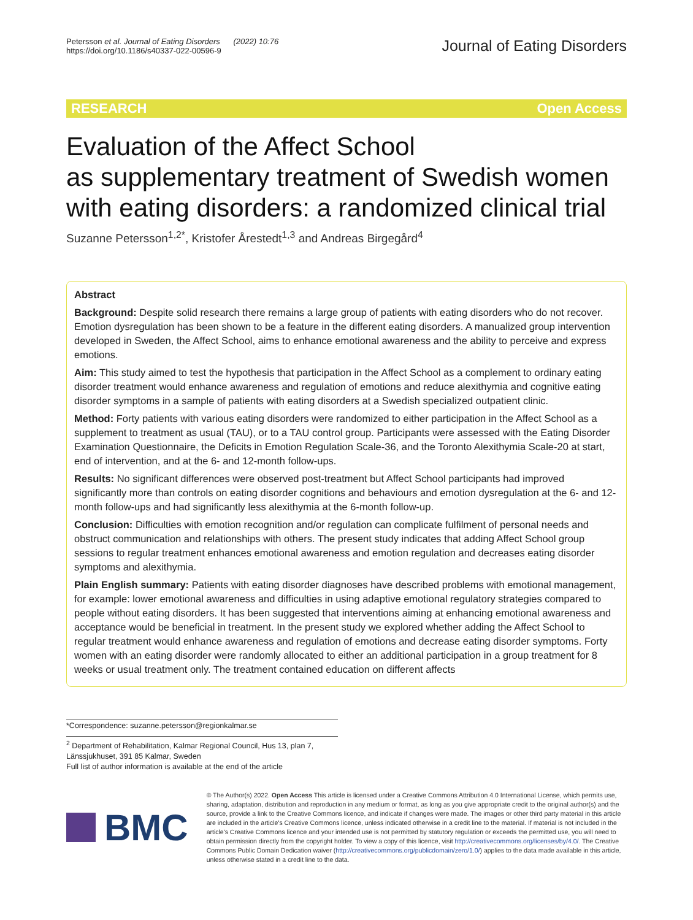Petersson et al. Journal of Eating Disorders (2022) 10:76
https://doi.org/10.1186/s40337-022-00596-9
Journal of Eating Disorders
RESEARCH Open Access
Evaluation of the Affect School
as supplementary treatment of Swedish women with eating disorders: a randomized clinical trial
Suzanne Petersson<sup>1,2*</sup>, Kristofer Årestedt<sup>1,3</sup> and Andreas Birgegård<sup>4</sup>
Abstract
Background: Despite solid research there remains a large group of patients with eating disorders who do not recover. Emotion dysregulation has been shown to be a feature in the different eating disorders. A manualized group intervention developed in Sweden, the Affect School, aims to enhance emotional awareness and the ability to perceive and express emotions.
Aim: This study aimed to test the hypothesis that participation in the Affect School as a complement to ordinary eating disorder treatment would enhance awareness and regulation of emotions and reduce alexithymia and cognitive eating disorder symptoms in a sample of patients with eating disorders at a Swedish specialized outpatient clinic.
Method: Forty patients with various eating disorders were randomized to either participation in the Affect School as a supplement to treatment as usual (TAU), or to a TAU control group. Participants were assessed with the Eating Disorder Examination Questionnaire, the Deficits in Emotion Regulation Scale-36, and the Toronto Alexithymia Scale-20 at start, end of intervention, and at the 6- and 12-month follow-ups.
Results: No significant differences were observed post-treatment but Affect School participants had improved significantly more than controls on eating disorder cognitions and behaviours and emotion dysregulation at the 6- and 12-month follow-ups and had significantly less alexithymia at the 6-month follow-up.
Conclusion: Difficulties with emotion recognition and/or regulation can complicate fulfilment of personal needs and obstruct communication and relationships with others. The present study indicates that adding Affect School group sessions to regular treatment enhances emotional awareness and emotion regulation and decreases eating disorder symptoms and alexithymia.
Plain English summary: Patients with eating disorder diagnoses have described problems with emotional management, for example: lower emotional awareness and difficulties in using adaptive emotional regulatory strategies compared to people without eating disorders. It has been suggested that interventions aiming at enhancing emotional awareness and acceptance would be beneficial in treatment. In the present study we explored whether adding the Affect School to regular treatment would enhance awareness and regulation of emotions and decrease eating disorder symptoms. Forty women with an eating disorder were randomly allocated to either an additional participation in a group treatment for 8 weeks or usual treatment only. The treatment contained education on different affects
*Correspondence: suzanne.petersson@regionkalmar.se
<sup>2</sup> Department of Rehabilitation, Kalmar Regional Council, Hus 13, plan 7, Länssjukhuset, 391 85 Kalmar, Sweden
Full list of author information is available at the end of the article
BMC
© The Author(s) 2022. Open Access This article is licensed under a Creative Commons Attribution 4.0 International License, which permits use, sharing, adaptation, distribution and reproduction in any medium or format, as long as you give appropriate credit to the original author(s) and the source, provide a link to the Creative Commons licence, and indicate if changes were made. The images or other third party material in this article are included in the article's Creative Commons licence, unless indicated otherwise in a credit line to the material. If material is not included in the article's Creative Commons licence and your intended use is not permitted by statutory regulation or exceeds the permitted use, you will need to obtain permission directly from the copyright holder. To view a copy of this licence, visit http://creativecommons.org/licenses/by/4.0/. The Creative Commons Public Domain Dedication waiver (http://creativecommons.org/publicdomain/zero/1.0/) applies to the data made available in this article, unless otherwise stated in a credit line to the data.